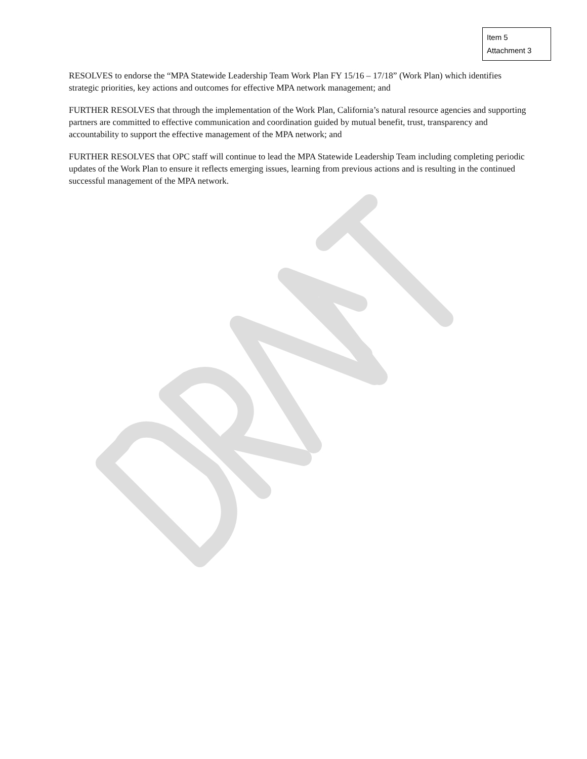Item 5
Attachment 3
RESOLVES to endorse the “MPA Statewide Leadership Team Work Plan FY 15/16 – 17/18” (Work Plan) which identifies strategic priorities, key actions and outcomes for effective MPA network management; and
FURTHER RESOLVES that through the implementation of the Work Plan, California’s natural resource agencies and supporting partners are committed to effective communication and coordination guided by mutual benefit, trust, transparency and accountability to support the effective management of the MPA network; and
FURTHER RESOLVES that OPC staff will continue to lead the MPA Statewide Leadership Team including completing periodic updates of the Work Plan to ensure it reflects emerging issues, learning from previous actions and is resulting in the continued successful management of the MPA network.